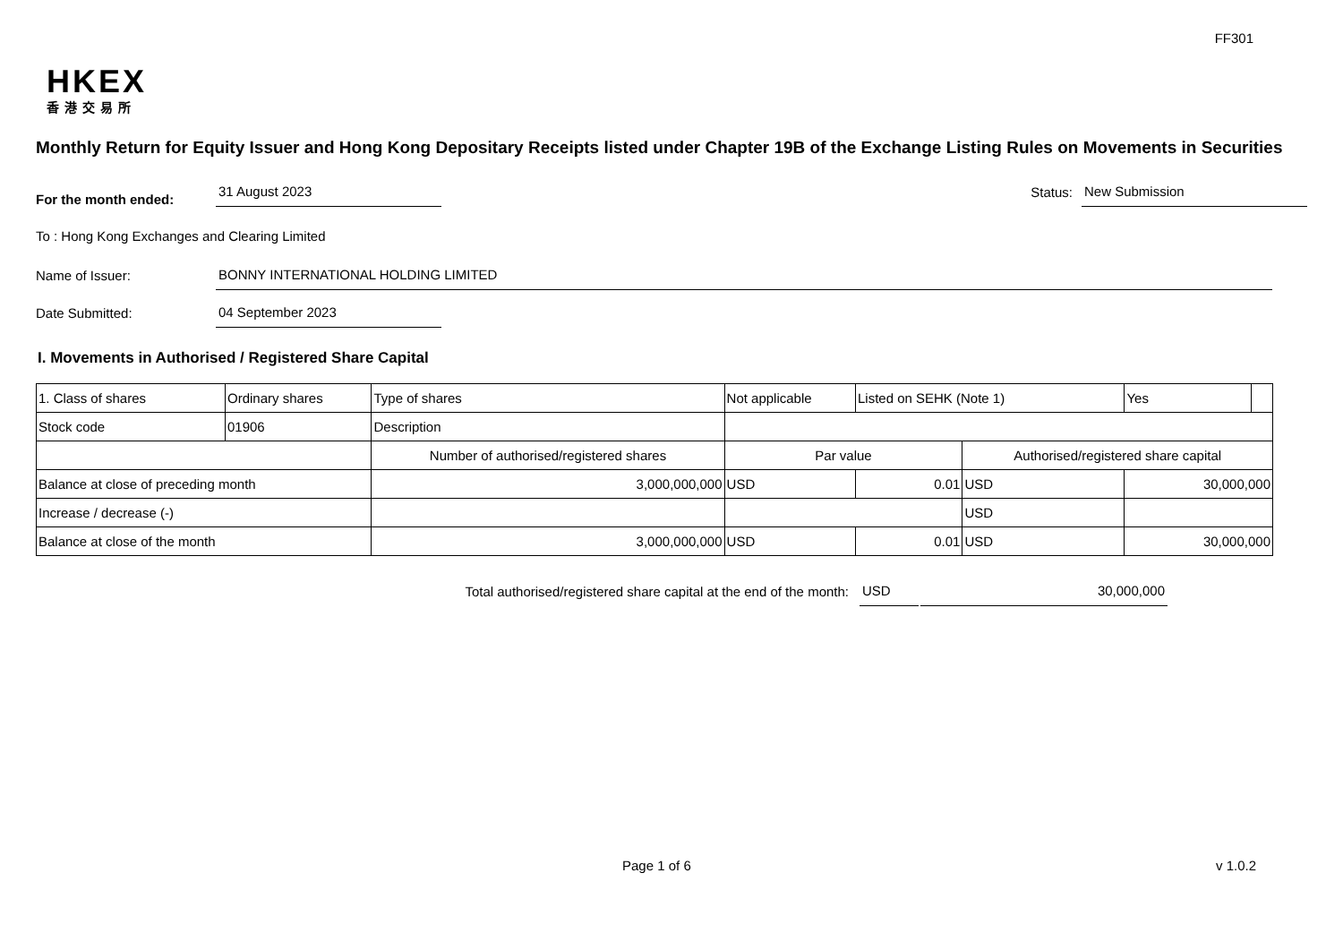FF301
HKEX
香港交易所
Monthly Return for Equity Issuer and Hong Kong Depositary Receipts listed under Chapter 19B of the Exchange Listing Rules on Movements in Securities
For the month ended:
31 August 2023
Status:
New Submission
To : Hong Kong Exchanges and Clearing Limited
Name of Issuer:
BONNY INTERNATIONAL HOLDING LIMITED
Date Submitted:
04 September 2023
I. Movements in Authorised / Registered Share Capital
| 1. Class of shares | Ordinary shares | | Type of shares | Not applicable | | Listed on SEHK (Note 1) | | Yes | |
| Stock code | 01906 | | Description | | | | | | |
| | | Number of authorised/registered shares | | | Par value | | Authorised/registered share capital | | |
| Balance at close of preceding month | | 3,000,000,000 | | | USD | 0.01 | USD | 30,000,000 | |
| Increase / decrease (-) | | | | | | | USD | | |
| Balance at close of the month | | 3,000,000,000 | | | USD | 0.01 | USD | 30,000,000 | |
Total authorised/registered share capital at the end of the month: USD 30,000,000
Page 1 of 6 v 1.0.2